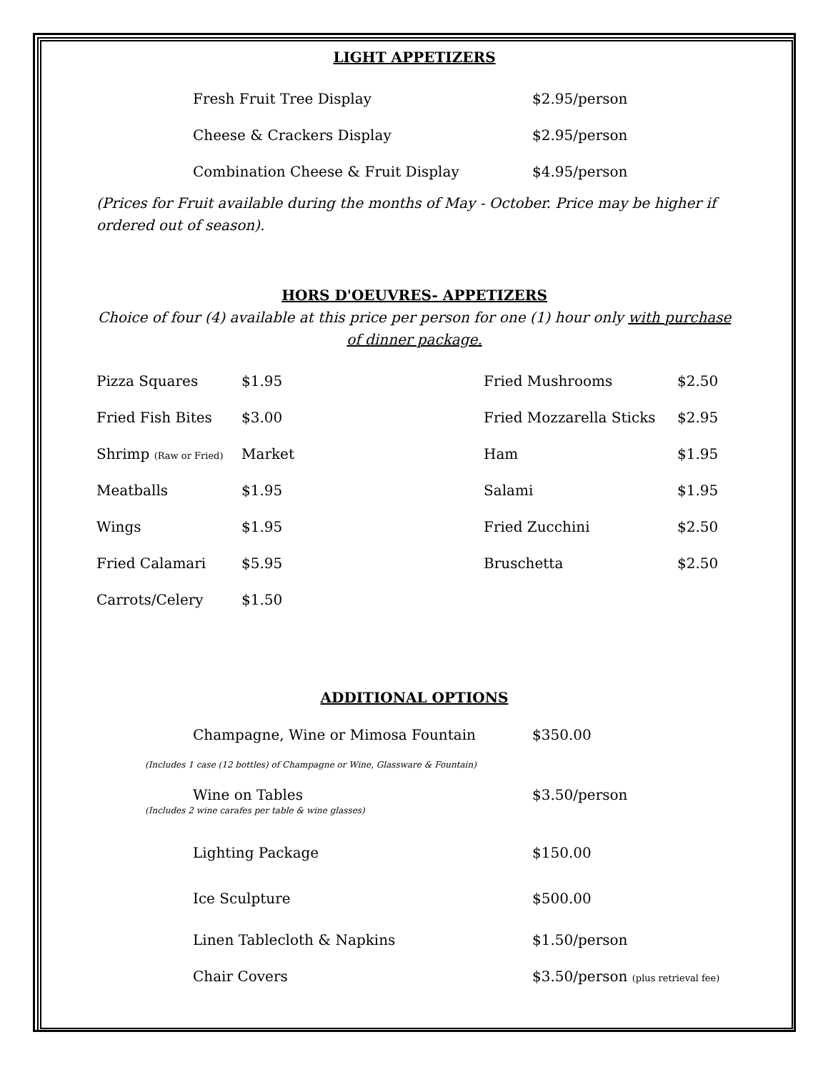LIGHT APPETIZERS
| Fresh Fruit Tree Display | $2.95/person |
| Cheese & Crackers Display | $2.95/person |
| Combination Cheese & Fruit Display | $4.95/person |
(Prices for Fruit available during the months of May - October. Price may be higher if ordered out of season).
HORS D'OEUVRES- APPETIZERS
Choice of four (4) available at this price per person for one (1) hour only with purchase of dinner package.
| Pizza Squares | $1.95 | Fried Mushrooms | $2.50 |
| Fried Fish Bites | $3.00 | Fried Mozzarella Sticks | $2.95 |
| Shrimp (Raw or Fried) | Market | Ham | $1.95 |
| Meatballs | $1.95 | Salami | $1.95 |
| Wings | $1.95 | Fried Zucchini | $2.50 |
| Fried Calamari | $5.95 | Bruschetta | $2.50 |
| Carrots/Celery | $1.50 | | |
ADDITIONAL OPTIONS
| Champagne, Wine or Mimosa Fountain | $350.00 |
(Includes 1 case (12 bottles) of Champagne or Wine, Glassware & Fountain)
| Wine on Tables | $3.50/person |
(Includes 2 wine carafes per table & wine glasses)
| Lighting Package | $150.00 |
| Ice Sculpture | $500.00 |
| Linen Tablecloth & Napkins | $1.50/person |
| Chair Covers | $3.50/person (plus retrieval fee) |